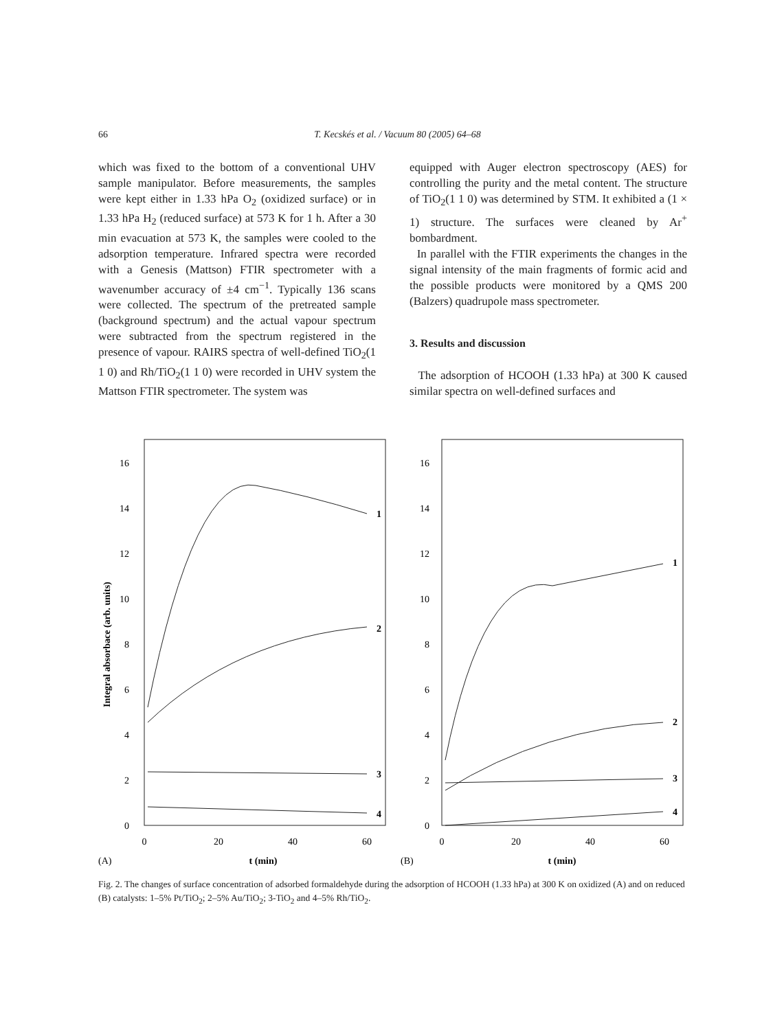66 T. Kecskés et al. / Vacuum 80 (2005) 64–68
which was fixed to the bottom of a conventional UHV sample manipulator. Before measurements, the samples were kept either in 1.33 hPa O<sub>2</sub> (oxidized surface) or in 1.33 hPa H<sub>2</sub> (reduced surface) at 573 K for 1 h. After a 30 min evacuation at 573 K, the samples were cooled to the adsorption temperature. Infrared spectra were recorded with a Genesis (Mattson) FTIR spectrometer with a wavenumber accuracy of ±4 cm<sup>−1</sup>. Typically 136 scans were collected. The spectrum of the pretreated sample (background spectrum) and the actual vapour spectrum were subtracted from the spectrum registered in the presence of vapour. RAIRS spectra of well-defined TiO<sub>2</sub>(1 1 0) and Rh/TiO<sub>2</sub>(1 1 0) were recorded in UHV system the Mattson FTIR spectrometer. The system was
equipped with Auger electron spectroscopy (AES) for controlling the purity and the metal content. The structure of TiO<sub>2</sub>(1 1 0) was determined by STM. It exhibited a (1 × 1) structure. The surfaces were cleaned by Ar<sup>+</sup> bombardment.
In parallel with the FTIR experiments the changes in the signal intensity of the main fragments of formic acid and the possible products were monitored by a QMS 200 (Balzers) quadrupole mass spectrometer.
3. Results and discussion
The adsorption of HCOOH (1.33 hPa) at 300 K caused similar spectra on well-defined surfaces and
0
2
4
6
8
10
12
14
16
0
2
4
6
8
10
12
14
16
0
20
40
60
0
20
40
60
t (min)
t (min)
(A)
(B)
Integral absorbace (arb. units)
1
2
3
4
1
2
3
4
Fig. 2. The changes of surface concentration of adsorbed formaldehyde during the adsorption of HCOOH (1.33 hPa) at 300 K on oxidized (A) and on reduced (B) catalysts: 1–5% Pt/TiO<sub>2</sub>; 2–5% Au/TiO<sub>2</sub>; 3-TiO<sub>2</sub> and 4–5% Rh/TiO<sub>2</sub>.